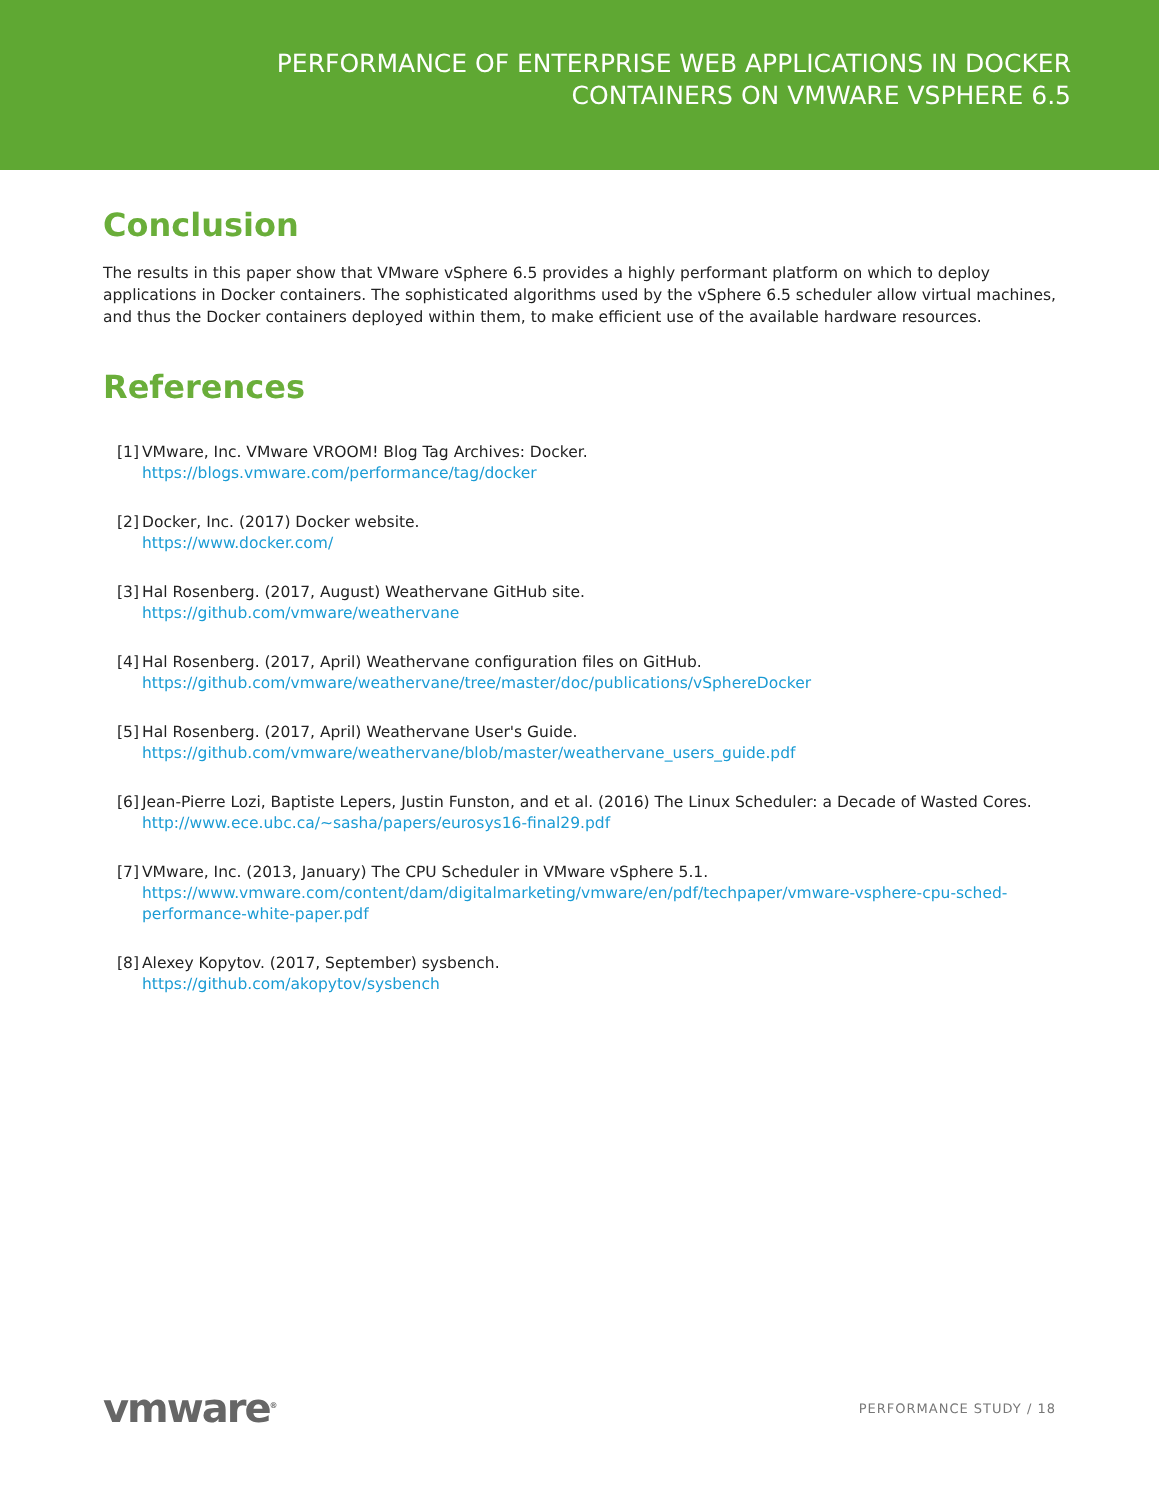PERFORMANCE OF ENTERPRISE WEB APPLICATIONS IN DOCKER
CONTAINERS ON VMWARE VSPHERE 6.5
Conclusion
The results in this paper show that VMware vSphere 6.5 provides a highly performant platform on which to deploy applications in Docker containers. The sophisticated algorithms used by the vSphere 6.5 scheduler allow virtual machines, and thus the Docker containers deployed within them, to make efficient use of the available hardware resources.
References
[1] VMware, Inc. VMware VROOM! Blog Tag Archives: Docker.
https://blogs.vmware.com/performance/tag/docker
[2] Docker, Inc. (2017) Docker website.
https://www.docker.com/
[3] Hal Rosenberg. (2017, August) Weathervane GitHub site.
https://github.com/vmware/weathervane
[4] Hal Rosenberg. (2017, April) Weathervane configuration files on GitHub.
https://github.com/vmware/weathervane/tree/master/doc/publications/vSphereDocker
[5] Hal Rosenberg. (2017, April) Weathervane User's Guide.
https://github.com/vmware/weathervane/blob/master/weathervane_users_guide.pdf
[6] Jean-Pierre Lozi, Baptiste Lepers, Justin Funston, and et al. (2016) The Linux Scheduler: a Decade of Wasted Cores.
http://www.ece.ubc.ca/~sasha/papers/eurosys16-final29.pdf
[7] VMware, Inc. (2013, January) The CPU Scheduler in VMware vSphere 5.1.
https://www.vmware.com/content/dam/digitalmarketing/vmware/en/pdf/techpaper/vmware-vsphere-cpu-sched-performance-white-paper.pdf
[8] Alexey Kopytov. (2017, September) sysbench.
https://github.com/akopytov/sysbench
vmware<sup>®</sup> PERFORMANCE STUDY / 18